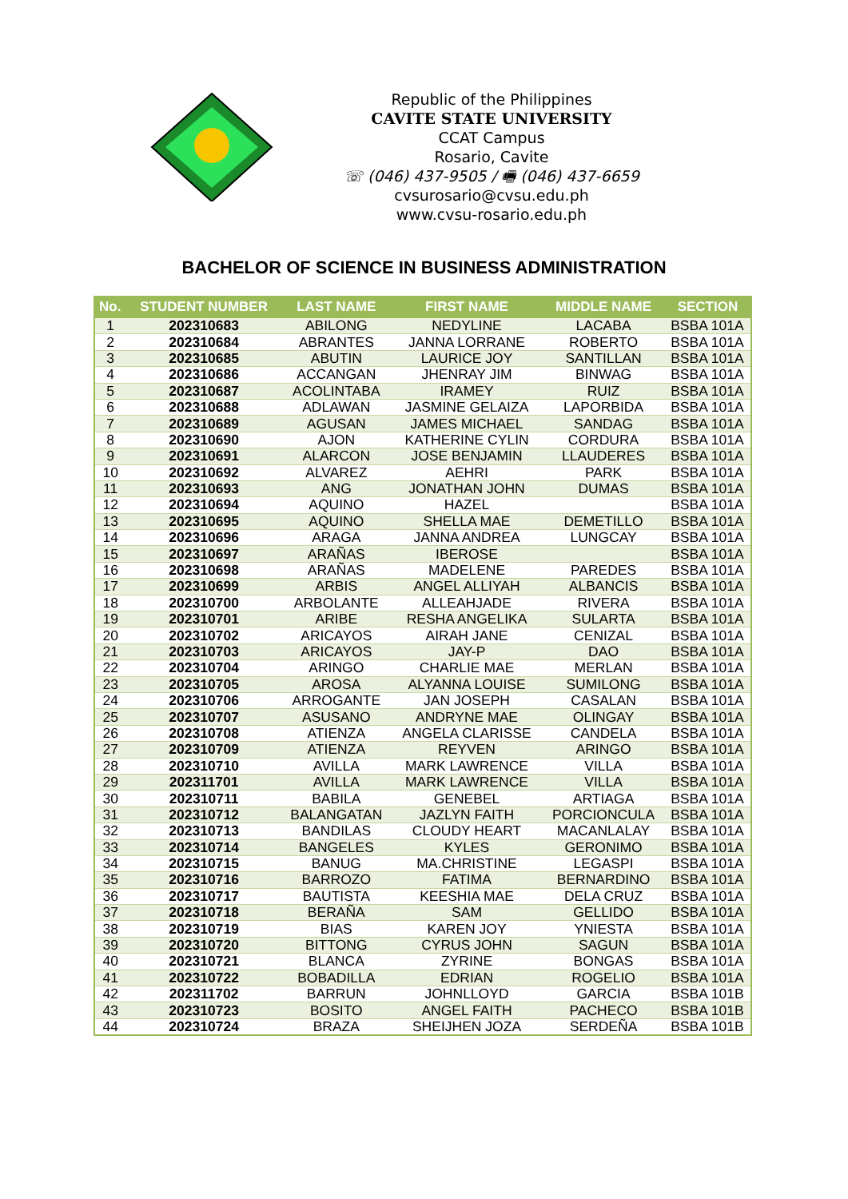Republic of the Philippines
CAVITE STATE UNIVERSITY
CCAT Campus
Rosario, Cavite
☏ (046) 437-9505 / 🖷 (046) 437-6659
cvsurosario@cvsu.edu.ph
www.cvsu-rosario.edu.ph
BACHELOR OF SCIENCE IN BUSINESS ADMINISTRATION
| No. | STUDENT NUMBER | LAST NAME | FIRST NAME | MIDDLE NAME | SECTION |
| --- | --- | --- | --- | --- | --- |
| 1 | 202310683 | ABILONG | NEDYLINE | LACABA | BSBA 101A |
| 2 | 202310684 | ABRANTES | JANNA LORRANE | ROBERTO | BSBA 101A |
| 3 | 202310685 | ABUTIN | LAURICE JOY | SANTILLAN | BSBA 101A |
| 4 | 202310686 | ACCANGAN | JHENRAY JIM | BINWAG | BSBA 101A |
| 5 | 202310687 | ACOLINTABA | IRAMEY | RUIZ | BSBA 101A |
| 6 | 202310688 | ADLAWAN | JASMINE GELAIZA | LAPORBIDA | BSBA 101A |
| 7 | 202310689 | AGUSAN | JAMES MICHAEL | SANDAG | BSBA 101A |
| 8 | 202310690 | AJON | KATHERINE CYLIN | CORDURA | BSBA 101A |
| 9 | 202310691 | ALARCON | JOSE BENJAMIN | LLAUDERES | BSBA 101A |
| 10 | 202310692 | ALVAREZ | AEHRI | PARK | BSBA 101A |
| 11 | 202310693 | ANG | JONATHAN JOHN | DUMAS | BSBA 101A |
| 12 | 202310694 | AQUINO | HAZEL | | BSBA 101A |
| 13 | 202310695 | AQUINO | SHELLA MAE | DEMETILLO | BSBA 101A |
| 14 | 202310696 | ARAGA | JANNA ANDREA | LUNGCAY | BSBA 101A |
| 15 | 202310697 | ARAÑAS | IBEROSE | | BSBA 101A |
| 16 | 202310698 | ARAÑAS | MADELENE | PAREDES | BSBA 101A |
| 17 | 202310699 | ARBIS | ANGEL ALLIYAH | ALBANCIS | BSBA 101A |
| 18 | 202310700 | ARBOLANTE | ALLEAHJADE | RIVERA | BSBA 101A |
| 19 | 202310701 | ARIBE | RESHA ANGELIKA | SULARTA | BSBA 101A |
| 20 | 202310702 | ARICAYOS | AIRAH JANE | CENIZAL | BSBA 101A |
| 21 | 202310703 | ARICAYOS | JAY-P | DAO | BSBA 101A |
| 22 | 202310704 | ARINGO | CHARLIE MAE | MERLAN | BSBA 101A |
| 23 | 202310705 | AROSA | ALYANNA LOUISE | SUMILONG | BSBA 101A |
| 24 | 202310706 | ARROGANTE | JAN JOSEPH | CASALAN | BSBA 101A |
| 25 | 202310707 | ASUSANO | ANDRYNE MAE | OLINGAY | BSBA 101A |
| 26 | 202310708 | ATIENZA | ANGELA CLARISSE | CANDELA | BSBA 101A |
| 27 | 202310709 | ATIENZA | REYVEN | ARINGO | BSBA 101A |
| 28 | 202310710 | AVILLA | MARK LAWRENCE | VILLA | BSBA 101A |
| 29 | 202311701 | AVILLA | MARK LAWRENCE | VILLA | BSBA 101A |
| 30 | 202310711 | BABILA | GENEBEL | ARTIAGA | BSBA 101A |
| 31 | 202310712 | BALANGATAN | JAZLYN FAITH | PORCIONCULA | BSBA 101A |
| 32 | 202310713 | BANDILAS | CLOUDY HEART | MACANLALAY | BSBA 101A |
| 33 | 202310714 | BANGELES | KYLES | GERONIMO | BSBA 101A |
| 34 | 202310715 | BANUG | MA.CHRISTINE | LEGASPI | BSBA 101A |
| 35 | 202310716 | BARROZO | FATIMA | BERNARDINO | BSBA 101A |
| 36 | 202310717 | BAUTISTA | KEESHIA MAE | DELA CRUZ | BSBA 101A |
| 37 | 202310718 | BERAÑA | SAM | GELLIDO | BSBA 101A |
| 38 | 202310719 | BIAS | KAREN JOY | YNIESTA | BSBA 101A |
| 39 | 202310720 | BITTONG | CYRUS JOHN | SAGUN | BSBA 101A |
| 40 | 202310721 | BLANCA | ZYRINE | BONGAS | BSBA 101A |
| 41 | 202310722 | BOBADILLA | EDRIAN | ROGELIO | BSBA 101A |
| 42 | 202311702 | BARRUN | JOHNLLOYD | GARCIA | BSBA 101B |
| 43 | 202310723 | BOSITO | ANGEL FAITH | PACHECO | BSBA 101B |
| 44 | 202310724 | BRAZA | SHEIJHEN JOZA | SERDEÑA | BSBA 101B |